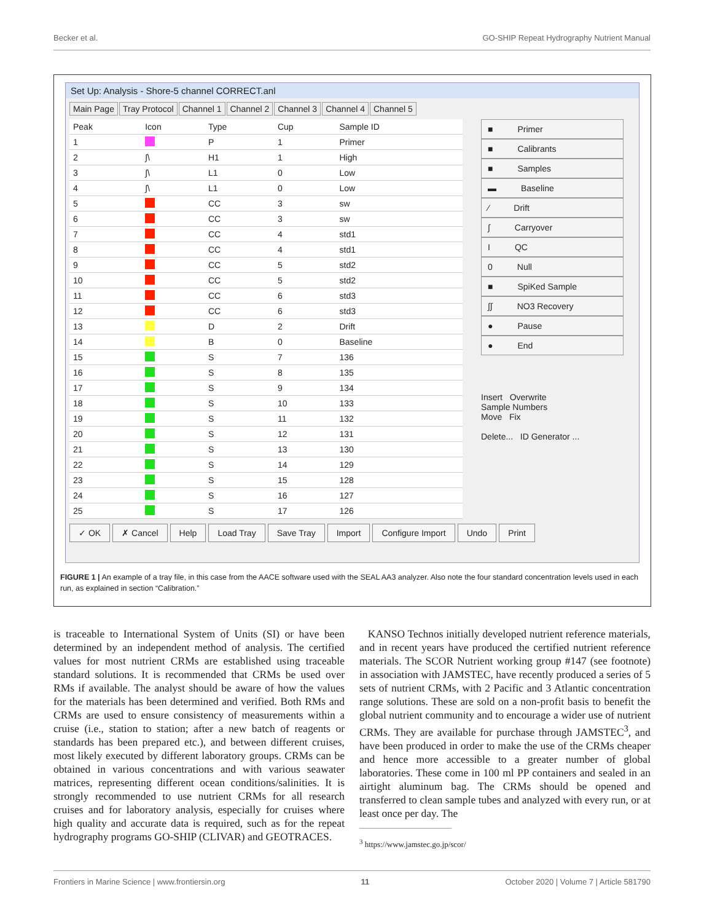Becker et al. GO-SHIP Repeat Hydrography Nutrient Manual
Set Up: Analysis - Shore-5 channel CORRECT.anl
Main Page Tray Protocol Channel 1 Channel 2 Channel 3 Channel 4 Channel 5
| Peak | Icon | Type | Cup | Sample ID |
| --- | --- | --- | --- | --- |
| 1 | | P | 1 | Primer |
| 2 | ∫\ | H1 | 1 | High |
| 3 | ∫\ | L1 | 0 | Low |
| 4 | ∫\ | L1 | 0 | Low |
| 5 | | CC | 3 | sw |
| 6 | | CC | 3 | sw |
| 7 | | CC | 4 | std1 |
| 8 | | CC | 4 | std1 |
| 9 | | CC | 5 | std2 |
| 10 | | CC | 5 | std2 |
| 11 | | CC | 6 | std3 |
| 12 | | CC | 6 | std3 |
| 13 | | D | 2 | Drift |
| 14 | | B | 0 | Baseline |
| 15 | | S | 7 | 136 |
| 16 | | S | 8 | 135 |
| 17 | | S | 9 | 134 |
| 18 | | S | 10 | 133 |
| 19 | | S | 11 | 132 |
| 20 | | S | 12 | 131 |
| 21 | | S | 13 | 130 |
| 22 | | S | 14 | 129 |
| 23 | | S | 15 | 128 |
| 24 | | S | 16 | 127 |
| 25 | | S | 17 | 126 |
■ Primer
■ Calibrants
■ Samples
▬ Baseline
⁄ Drift
∫ Carryover
I QC
0 Null
■ SpiKed Sample
∫∫ NO3 Recovery
● Pause
● End
Insert Overwrite
Sample Numbers
Move Fix
Delete... ID Generator ...
✓ OK ✗ Cancel Help Load Tray Save Tray Import Configure Import Undo Print
FIGURE 1 | An example of a tray file, in this case from the AACE software used with the SEAL AA3 analyzer. Also note the four standard concentration levels used in each run, as explained in section “Calibration.”
is traceable to International System of Units (SI) or have been determined by an independent method of analysis. The certified values for most nutrient CRMs are established using traceable standard solutions. It is recommended that CRMs be used over RMs if available. The analyst should be aware of how the values for the materials has been determined and verified. Both RMs and CRMs are used to ensure consistency of measurements within a cruise (i.e., station to station; after a new batch of reagents or standards has been prepared etc.), and between different cruises, most likely executed by different laboratory groups. CRMs can be obtained in various concentrations and with various seawater matrices, representing different ocean conditions/salinities. It is strongly recommended to use nutrient CRMs for all research cruises and for laboratory analysis, especially for cruises where high quality and accurate data is required, such as for the repeat hydrography programs GO-SHIP (CLIVAR) and GEOTRACES.
KANSO Technos initially developed nutrient reference materials, and in recent years have produced the certified nutrient reference materials. The SCOR Nutrient working group #147 (see footnote) in association with JAMSTEC, have recently produced a series of 5 sets of nutrient CRMs, with 2 Pacific and 3 Atlantic concentration range solutions. These are sold on a non-profit basis to benefit the global nutrient community and to encourage a wider use of nutrient CRMs. They are available for purchase through JAMSTEC<sup>3</sup>, and have been produced in order to make the use of the CRMs cheaper and hence more accessible to a greater number of global laboratories. These come in 100 ml PP containers and sealed in an airtight aluminum bag. The CRMs should be opened and transferred to clean sample tubes and analyzed with every run, or at least once per day. The
<sup>3</sup> https://www.jamstec.go.jp/scor/
Frontiers in Marine Science | www.frontiersin.org 11 October 2020 | Volume 7 | Article 581790